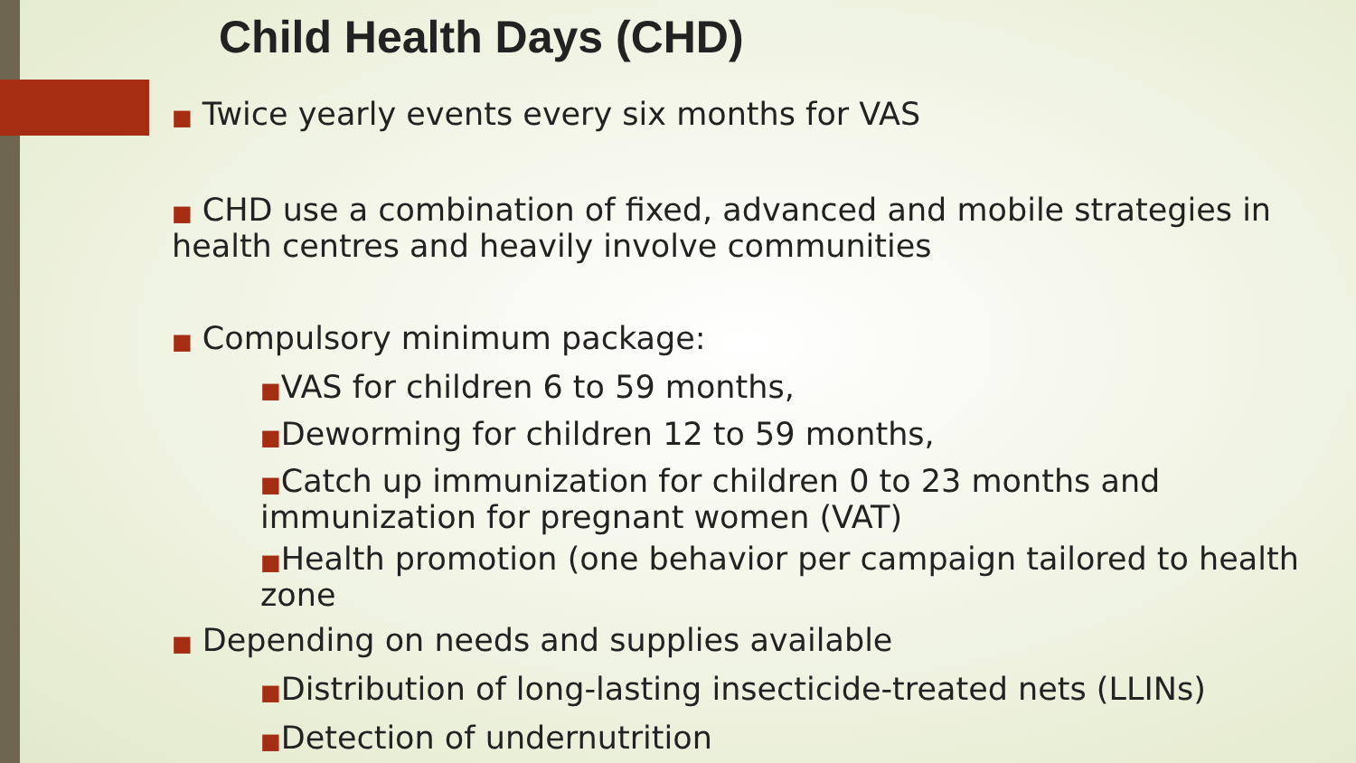Child Health Days (CHD)
■ Twice yearly events every six months for VAS
■ CHD use a combination of fixed, advanced and mobile strategies in health centres and heavily involve communities
■ Compulsory minimum package:
■VAS for children 6 to 59 months,
■Deworming for children 12 to 59 months,
■Catch up immunization for children 0 to 23 months and immunization for pregnant women (VAT)
■Health promotion (one behavior per campaign tailored to health zone
■ Depending on needs and supplies available
■Distribution of long-lasting insecticide-treated nets (LLINs)
■Detection of undernutrition